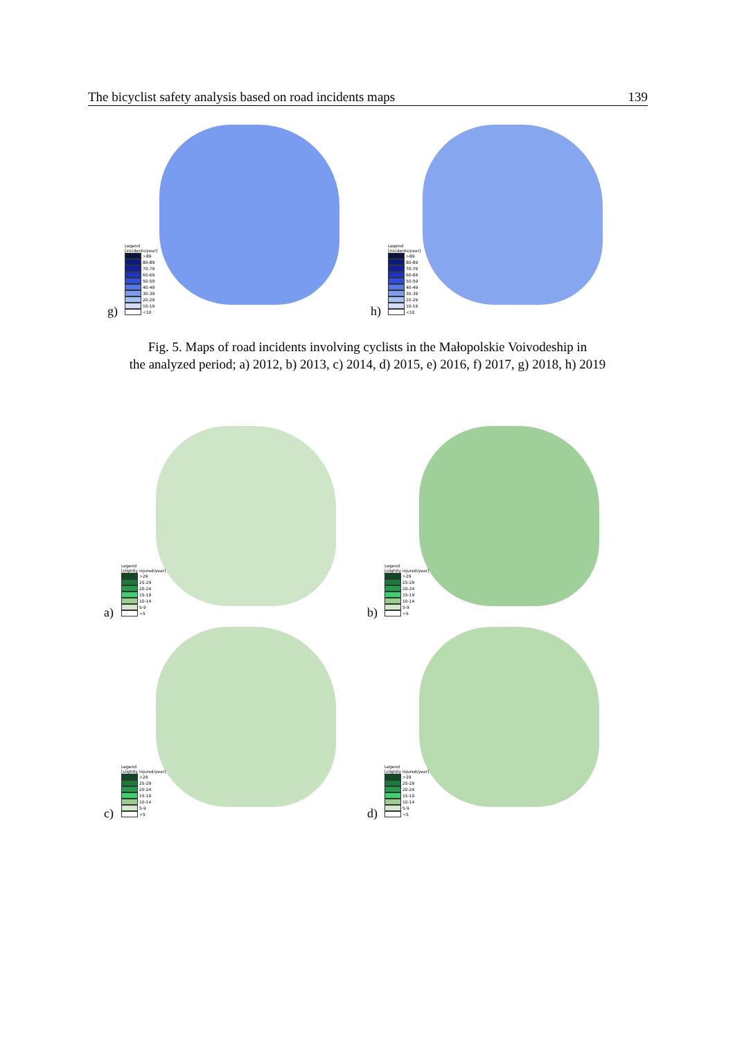The bicyclist safety analysis based on road incidents maps 139
Legend
[incidents/year]
>89
80-89
70-79
60-69
50-59
40-49
30-39
20-29
10-19
<10
g)
Legend
[incidents/year]
>89
80-89
70-79
60-69
50-59
40-49
30-39
20-29
10-19
<10
h)
Fig. 5. Maps of road incidents involving cyclists in the Małopolskie Voivodeship in
the analyzed period; a) 2012, b) 2013, c) 2014, d) 2015, e) 2016, f) 2017, g) 2018, h) 2019
Legend
[slightly injured/year]
>29
25-29
20-24
15-19
10-14
5-9
<5
a)
Legend
[slightly injured/year]
>29
25-29
20-24
15-19
10-14
5-9
<5
b)
Legend
[slightly injured/year]
>29
25-29
20-24
15-19
10-14
5-9
<5
c)
Legend
[slightly injured/year]
>29
25-29
20-24
15-19
10-14
5-9
<5
d)